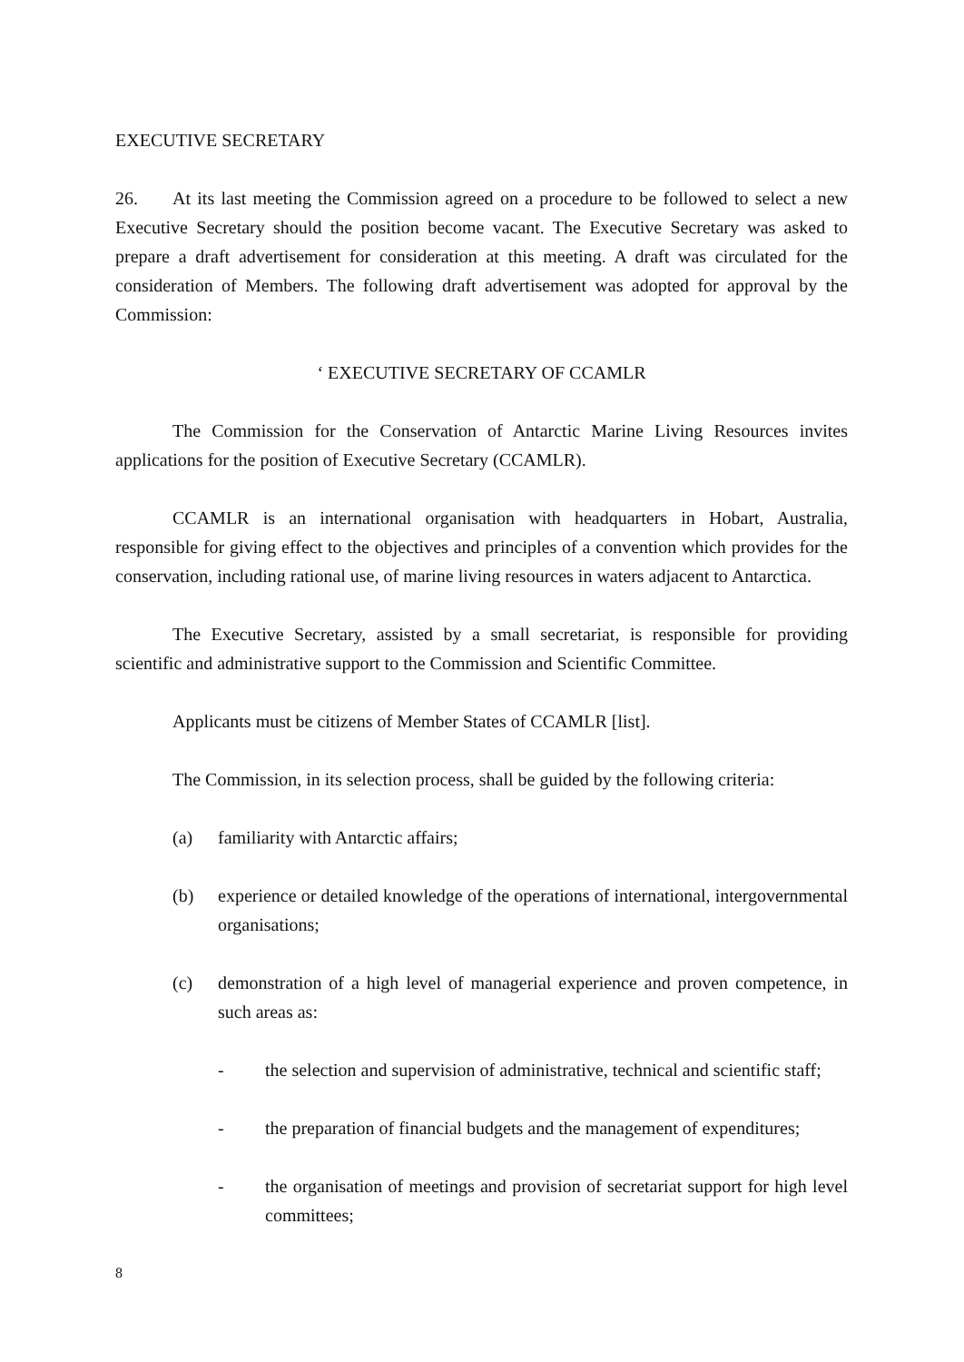EXECUTIVE SECRETARY
26. At its last meeting the Commission agreed on a procedure to be followed to select a new Executive Secretary should the position become vacant. The Executive Secretary was asked to prepare a draft advertisement for consideration at this meeting. A draft was circulated for the consideration of Members. The following draft advertisement was adopted for approval by the Commission:
‘ EXECUTIVE SECRETARY OF CCAMLR
The Commission for the Conservation of Antarctic Marine Living Resources invites applications for the position of Executive Secretary (CCAMLR).
CCAMLR is an international organisation with headquarters in Hobart, Australia, responsible for giving effect to the objectives and principles of a convention which provides for the conservation, including rational use, of marine living resources in waters adjacent to Antarctica.
The Executive Secretary, assisted by a small secretariat, is responsible for providing scientific and administrative support to the Commission and Scientific Committee.
Applicants must be citizens of Member States of CCAMLR [list].
The Commission, in its selection process, shall be guided by the following criteria:
(a) familiarity with Antarctic affairs;
(b) experience or detailed knowledge of the operations of international, intergovernmental organisations;
(c) demonstration of a high level of managerial experience and proven competence, in such areas as:
- the selection and supervision of administrative, technical and scientific staff;
- the preparation of financial budgets and the management of expenditures;
- the organisation of meetings and provision of secretariat support for high level committees;
8